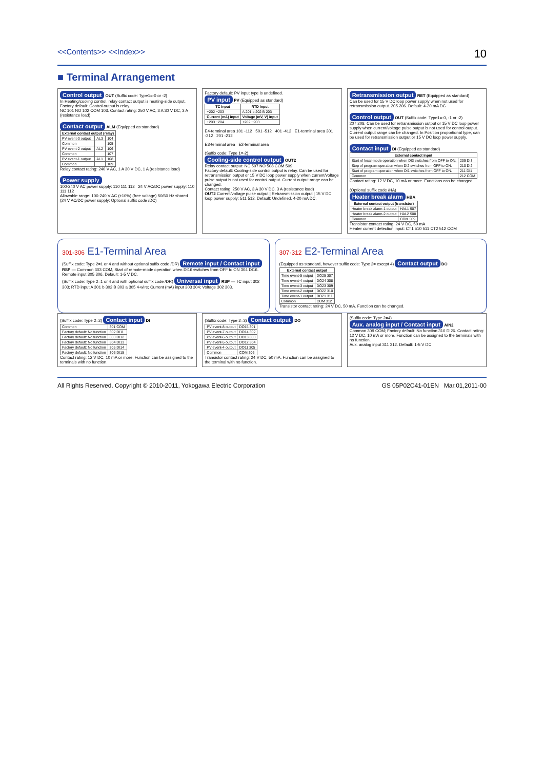<<Contents>> <<Index>> 10
■ Terminal Arrangement
Control output OUT (Suffix code: Type1=-0 or -2)
In Heating/cooling control, relay contact output is heating-side output. Factory default: Control output is relay.
NC 101 NO 102 COM 103. Contact rating: 250 V AC, 3 A 30 V DC, 3 A (resistance load)
Contact output ALM (Equipped as standard)
| External contact output (relay) | | |
| --- | --- | --- |
| PV event-3 output | AL3 | 104 |
| Common | | 105 |
| PV event-2 output | AL2 | 106 |
| Common | | 107 |
| PV event-1 output | AL1 | 108 |
| Common | | 109 |
Relay contact rating: 240 V AC, 1 A 30 V DC, 1 A (resistance load)
Power supply
100-240 V AC power supply: 110 111 112 24 V AC/DC power supply: 110 111 112
Allowable range: 100-240 V AC (±10%) (free voltage) 50/60 Hz shared
(24 V AC/DC power supply: Optional suffix code /DC)
Factory default: PV input type is undefined.
PV input PV (Equipped as standard)
| TC input | RTD input |
| --- | --- |
| +202 −203 | A 201 b 202 B 203 |
| Current (mA) input | Voltage (mV, V) input |
| +203 −204 | +202 −203 |
E4-terminal area 101 -112 501 -512 401 -412 E1-terminal area 301 -312 201 -212
E3-terminal area E2-terminal area
(Suffix code: Type 1=-2)
Cooling-side control output OUT2
Relay contact output: NC 507 NO 508 COM 509
Factory default: Cooling-side control output is relay. Can be used for retransmission output or 15 V DC loop power supply when current/voltage pulse output is not used for control output. Current output range can be changed.
Contact rating: 250 V AC, 3 A 30 V DC, 3 A (resistance load)
OUT2 Current/voltage pulse output | Retransmission output | 15 V DC loop power supply: 511 512. Default: Undefined. 4-20 mA DC.
Retransmission output RET (Equipped as standard)
Can be used for 15 V DC loop power supply when not used for retransmission output. 205 206. Default: 4-20 mA DC
Control output OUT (Suffix code: Type1=-0, -1 or -2)
207 208. Can be used for retransmission output or 15 V DC loop power supply when current/voltage pulse output is not used for control output. Current output range can be changed. In Position proportional type, can be used for retransmission output or 15 V DC loop power supply.
Contact input DI (Equipped as standard)
| External contact input | |
| --- | --- |
| Start of local-mode operation when DI3 switches from OFF to ON. | 209 DI3 |
| Stop of program operation when DI2 switches from OFF to ON. | 210 DI2 |
| Start of program operation when DI1 switches from OFF to ON. | 211 DI1 |
| Common | 212 COM |
Contact rating: 12 V DC, 10 mA or more. Functions can be changed.
(Optional suffix code /HA)
Heater break alarm HBA
| External contact output (transistor) | |
| --- | --- |
| Heater break alarm-1 output | HAL1 507 |
| Heater break alarm-2 output | HAL2 508 |
| Common | COM 509 |
Transistor contact rating: 24 V DC, 50 mA
Heater current detection input: CT1 510 511 CT2 512 COM
301-306 E1-Terminal Area
(Suffix code: Type 2=1 or 4 and without optional suffix code /DR) Remote input / Contact input RSP — Common 303 COM, Start of remote-mode operation when DI16 switches from OFF to ON 304 DI16. Remote input 305 306, Default: 1-5 V DC.
(Suffix code: Type 2=1 or 4 and with optional suffix code /DR) Universal input RSP — TC input 302 303; RTD input A 301 b 302 B 303 a 305 4-wire; Current (mA) input 303 304; Voltage 302 303.
307-312 E2-Terminal Area
(Equipped as standard, however suffix code: Type 2= except 4) Contact output DO
| External contact output | |
| --- | --- |
| Time event-5 output | DO25 307 |
| Time event-4 output | DO24 308 |
| Time event-3 output | DO23 309 |
| Time event-2 output | DO22 310 |
| Time event-1 output | DO21 311 |
| Common | COM 312 |
Transistor contact rating: 24 V DC, 50 mA. Function can be changed.
(Suffix code: Type 2=2) Contact input DI
| Common | 301 COM |
| Factory default: No function | 302 DI11 |
| Factory default: No function | 303 DI12 |
| Factory default: No function | 304 DI13 |
| Factory default: No function | 305 DI14 |
| Factory default: No function | 306 DI15 |
Contact rating: 12 V DC, 10 mA or more. Function can be assigned to the terminals with no function.
(Suffix code: Type 2=3) Contact output DO
| PV event-8 output | DO15 301 |
| PV event-7 output | DO14 302 |
| PV event-6 output | DO13 303 |
| PV event-5 output | DO12 304 |
| PV event-4 output | DO11 305 |
| Common | COM 306 |
Transistor contact rating: 24 V DC, 50 mA. Function can be assigned to the terminal with no function.
(Suffix code: Type 2=4) Aux. analog input / Contact input AIN2
Common 309 COM; Factory default: No function 310 DI26. Contact rating: 12 V DC, 10 mA or more. Function can be assigned to the terminals with no function.
Aux. analog input 311 312. Default: 1-5 V DC
All Rights Reserved. Copyright © 2010-2011, Yokogawa Electric Corporation GS 05P02C41-01EN Mar.01,2011-00